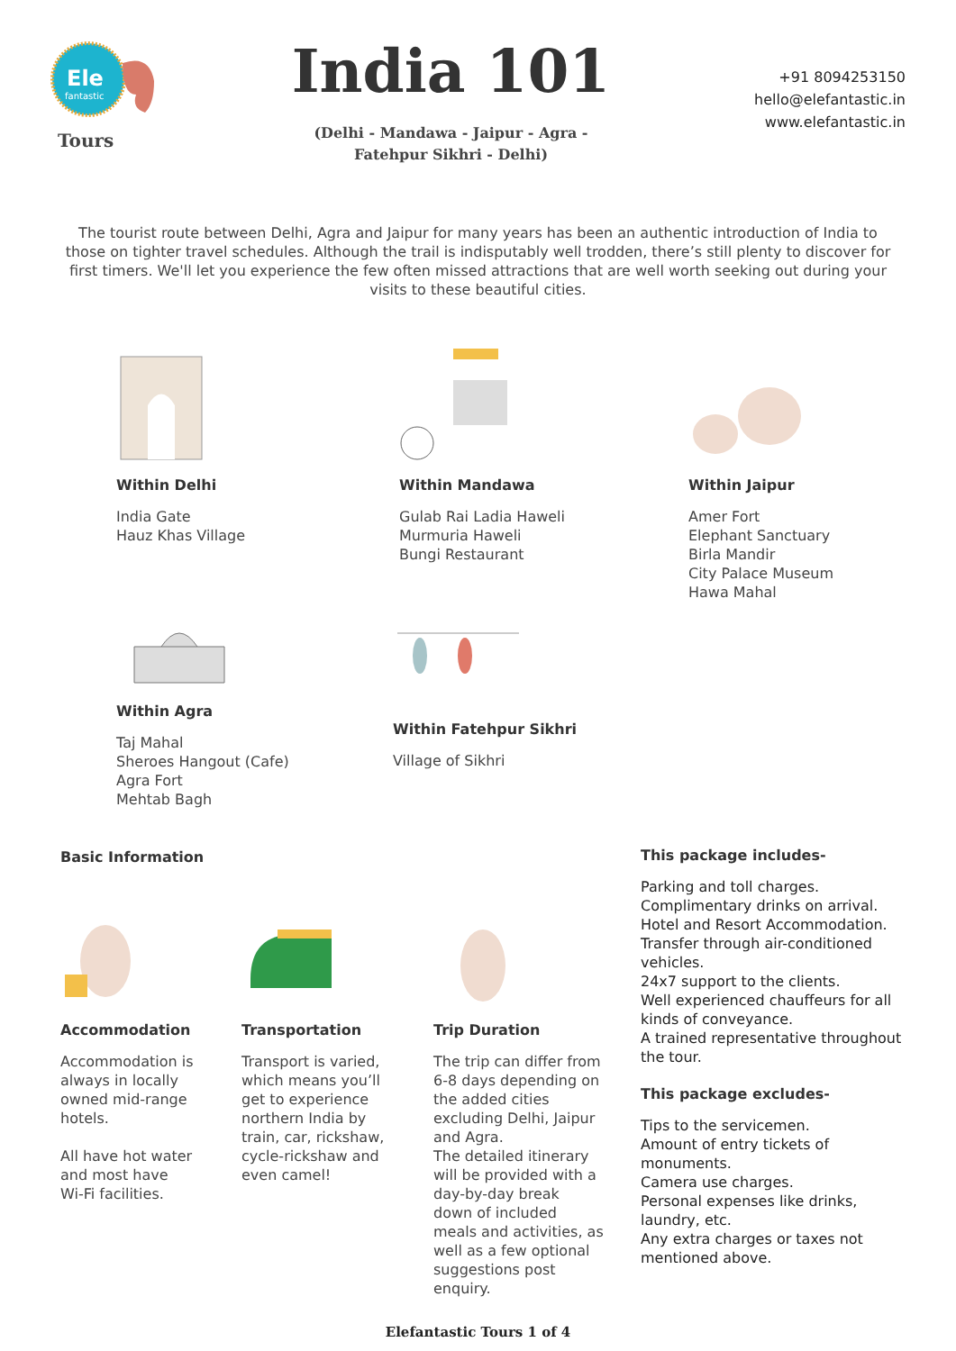Ele
fantastic
Tours
India 101
(Delhi - Mandawa - Jaipur - Agra -
Fatehpur Sikhri - Delhi)
+91 8094253150
hello@elefantastic.in
www.elefantastic.in
The tourist route between Delhi, Agra and Jaipur for many years has been an authentic introduction of India to those on tighter travel schedules. Although the trail is indisputably well trodden, there’s still plenty to discover for first timers. We'll let you experience the few often missed attractions that are well worth seeking out during your visits to these beautiful cities.
Within Delhi
India Gate
Hauz Khas Village
Within Mandawa
Gulab Rai Ladia Haweli
Murmuria Haweli
Bungi Restaurant
Within Jaipur
Amer Fort
Elephant Sanctuary
Birla Mandir
City Palace Museum
Hawa Mahal
Within Agra
Taj Mahal
Sheroes Hangout (Cafe)
Agra Fort
Mehtab Bagh
Within Fatehpur Sikhri
Village of Sikhri
Basic Information
Accommodation
Accommodation is
always in locally
owned mid-range
hotels.
All have hot water
and most have
Wi-Fi facilities.
Transportation
Transport is varied,
which means you’ll
get to experience
northern India by
train, car, rickshaw,
cycle-rickshaw and
even camel!
Trip Duration
The trip can differ from
6-8 days depending on
the added cities
excluding Delhi, Jaipur
and Agra.
The detailed itinerary
will be provided with a
day-by-day break
down of included
meals and activities, as
well as a few optional
suggestions post
enquiry.
This package includes-
Parking and toll charges.
Complimentary drinks on arrival.
Hotel and Resort Accommodation.
Transfer through air-conditioned vehicles.
24x7 support to the clients.
Well experienced chauffeurs for all kinds of conveyance.
A trained representative throughout the tour.
This package excludes-
Tips to the servicemen.
Amount of entry tickets of monuments.
Camera use charges.
Personal expenses like drinks, laundry, etc.
Any extra charges or taxes not mentioned above.
Elefantastic Tours 1 of 4